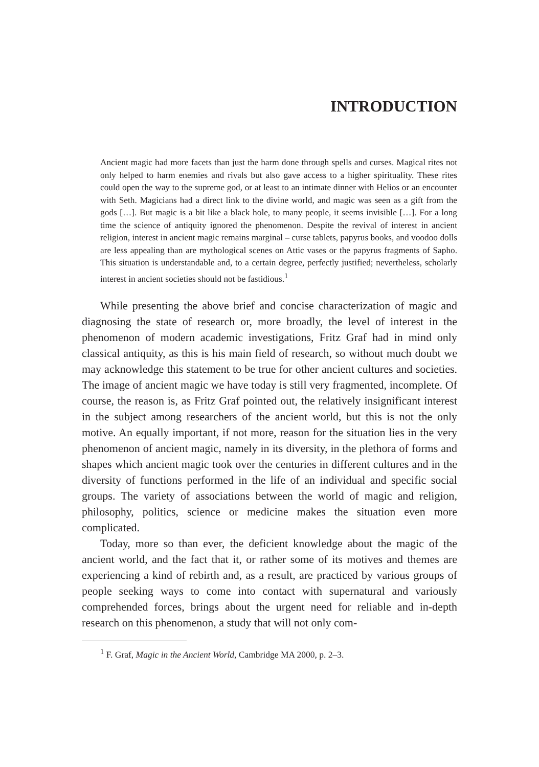INTRODUCTION
Ancient magic had more facets than just the harm done through spells and curses. Magical rites not only helped to harm enemies and rivals but also gave access to a higher spirituality. These rites could open the way to the supreme god, or at least to an intimate dinner with Helios or an encounter with Seth. Magicians had a direct link to the divine world, and magic was seen as a gift from the gods […]. But magic is a bit like a black hole, to many people, it seems invisible […]. For a long time the science of antiquity ignored the phenomenon. Despite the revival of interest in ancient religion, interest in ancient magic remains marginal – curse tablets, papyrus books, and voodoo dolls are less appealing than are mythological scenes on Attic vases or the papyrus fragments of Sapho. This situation is understandable and, to a certain degree, perfectly justified; nevertheless, scholarly interest in ancient societies should not be fastidious.<sup>1</sup>
While presenting the above brief and concise characterization of magic and diagnosing the state of research or, more broadly, the level of interest in the phenomenon of modern academic investigations, Fritz Graf had in mind only classical antiquity, as this is his main field of research, so without much doubt we may acknowledge this statement to be true for other ancient cultures and societies. The image of ancient magic we have today is still very fragmented, incomplete. Of course, the reason is, as Fritz Graf pointed out, the relatively insignificant interest in the subject among researchers of the ancient world, but this is not the only motive. An equally important, if not more, reason for the situation lies in the very phenomenon of ancient magic, namely in its diversity, in the plethora of forms and shapes which ancient magic took over the centuries in different cultures and in the diversity of functions performed in the life of an individual and specific social groups. The variety of associations between the world of magic and religion, philosophy, politics, science or medicine makes the situation even more complicated.
Today, more so than ever, the deficient knowledge about the magic of the ancient world, and the fact that it, or rather some of its motives and themes are experiencing a kind of rebirth and, as a result, are practiced by various groups of people seeking ways to come into contact with supernatural and variously comprehended forces, brings about the urgent need for reliable and in-depth research on this phenomenon, a study that will not only com-
<sup>1</sup> F. Graf, Magic in the Ancient World, Cambridge MA 2000, p. 2–3.